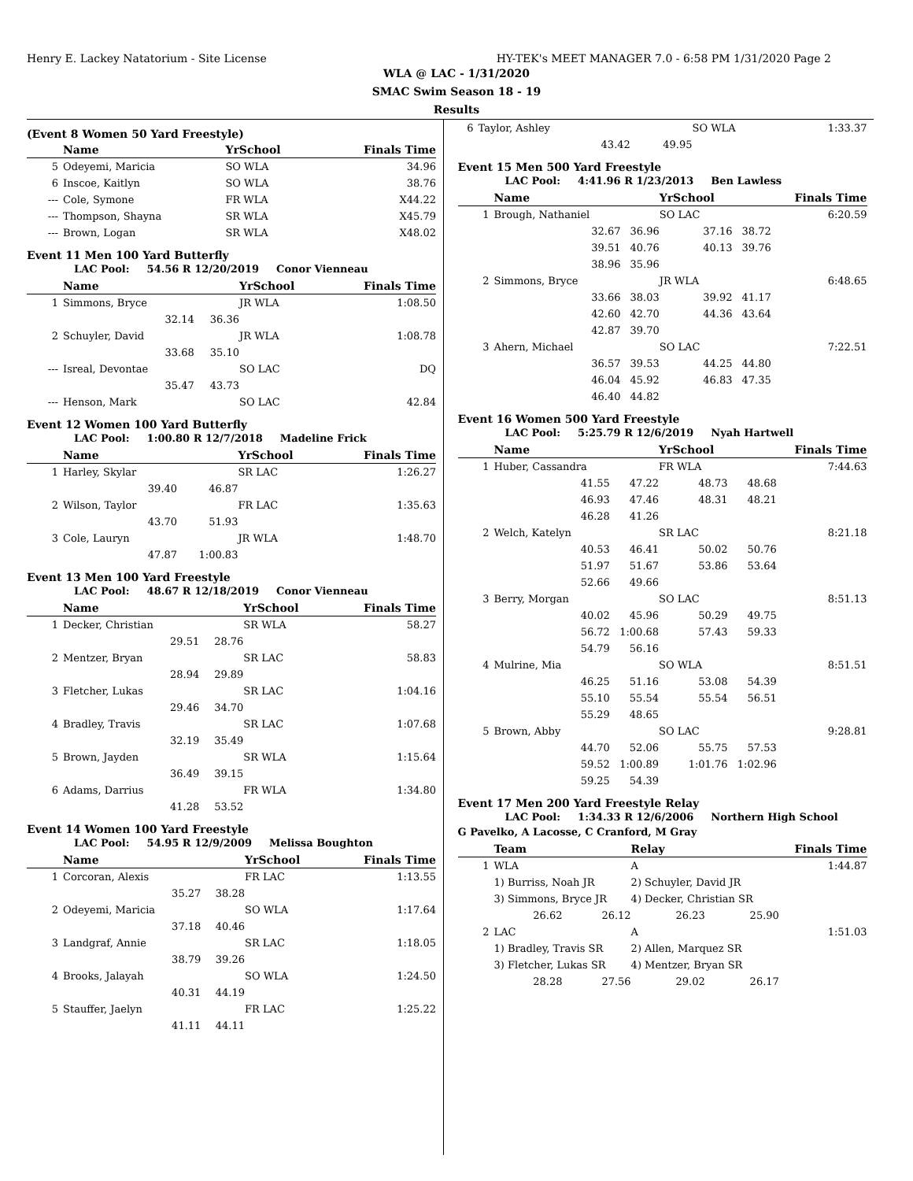Henry E. Lackey Natatorium - Site License HY-TEK's MEET MANAGER 7.0 - 6:58 PM 1/31/2020 Page 2
WLA @ LAC - 1/31/2020
SMAC Swim Season 18 - 19
Results
(Event 8 Women 50 Yard Freestyle)
| | Name | YrSchool | Finals Time |
| --- | --- | --- | --- |
| 5 | Odeyemi, Maricia | SO WLA | 34.96 |
| 6 | Inscoe, Kaitlyn | SO WLA | 38.76 |
| --- | Cole, Symone | FR WLA | X44.22 |
| --- | Thompson, Shayna | SR WLA | X45.79 |
| --- | Brown, Logan | SR WLA | X48.02 |
Event 11 Men 100 Yard Butterfly
LAC Pool: 54.56 R 12/20/2019 Conor Vienneau
| | Name | | YrSchool | Finals Time |
| --- | --- | --- | --- | --- |
| 1 | Simmons, Bryce | | JR WLA | 1:08.50 |
| | 32.14 | 36.36 | | |
| 2 | Schuyler, David | | JR WLA | 1:08.78 |
| | 33.68 | 35.10 | | |
| --- | Isreal, Devontae | | SO LAC | DQ |
| | 35.47 | 43.73 | | |
| --- | Henson, Mark | | SO LAC | 42.84 |
Event 12 Women 100 Yard Butterfly
LAC Pool: 1:00.80 R 12/7/2018 Madeline Frick
| | Name | | YrSchool | Finals Time |
| --- | --- | --- | --- | --- |
| 1 | Harley, Skylar | | SR LAC | 1:26.27 |
| | 39.40 | 46.87 | | |
| 2 | Wilson, Taylor | | FR LAC | 1:35.63 |
| | 43.70 | 51.93 | | |
| 3 | Cole, Lauryn | | JR WLA | 1:48.70 |
| | 47.87 | 1:00.83 | | |
Event 13 Men 100 Yard Freestyle
LAC Pool: 48.67 R 12/18/2019 Conor Vienneau
| | Name | | YrSchool | Finals Time |
| --- | --- | --- | --- | --- |
| 1 | Decker, Christian | | SR WLA | 58.27 |
| | 29.51 | 28.76 | | |
| 2 | Mentzer, Bryan | | SR LAC | 58.83 |
| | 28.94 | 29.89 | | |
| 3 | Fletcher, Lukas | | SR LAC | 1:04.16 |
| | 29.46 | 34.70 | | |
| 4 | Bradley, Travis | | SR LAC | 1:07.68 |
| | 32.19 | 35.49 | | |
| 5 | Brown, Jayden | | SR WLA | 1:15.64 |
| | 36.49 | 39.15 | | |
| 6 | Adams, Darrius | | FR WLA | 1:34.80 |
| | 41.28 | 53.52 | | |
Event 14 Women 100 Yard Freestyle
LAC Pool: 54.95 R 12/9/2009 Melissa Boughton
| | Name | | YrSchool | Finals Time |
| --- | --- | --- | --- | --- |
| 1 | Corcoran, Alexis | | FR LAC | 1:13.55 |
| | 35.27 | 38.28 | | |
| 2 | Odeyemi, Maricia | | SO WLA | 1:17.64 |
| | 37.18 | 40.46 | | |
| 3 | Landgraf, Annie | | SR LAC | 1:18.05 |
| | 38.79 | 39.26 | | |
| 4 | Brooks, Jalayah | | SO WLA | 1:24.50 |
| | 40.31 | 44.19 | | |
| 5 | Stauffer, Jaelyn | | FR LAC | 1:25.22 |
| | 41.11 | 44.11 | | |
| 6 | Taylor, Ashley | | SO WLA | | 1:33.37 |
| | 43.42 | 49.95 | | | |
Event 15 Men 500 Yard Freestyle
LAC Pool: 4:41.96 R 1/23/2013 Ben Lawless
| | Name | | YrSchool | | Finals Time |
| --- | --- | --- | --- | --- | --- |
| 1 | Brough, Nathaniel | | SO LAC | | 6:20.59 |
| | 32.67 | 36.96 | 37.16 | 38.72 | |
| | 39.51 | 40.76 | 40.13 | 39.76 | |
| | 38.96 | 35.96 | | | |
| 2 | Simmons, Bryce | | JR WLA | | 6:48.65 |
| | 33.66 | 38.03 | 39.92 | 41.17 | |
| | 42.60 | 42.70 | 44.36 | 43.64 | |
| | 42.87 | 39.70 | | | |
| 3 | Ahern, Michael | | SO LAC | | 7:22.51 |
| | 36.57 | 39.53 | 44.25 | 44.80 | |
| | 46.04 | 45.92 | 46.83 | 47.35 | |
| | 46.40 | 44.82 | | | |
Event 16 Women 500 Yard Freestyle
LAC Pool: 5:25.79 R 12/6/2019 Nyah Hartwell
| | Name | | YrSchool | | Finals Time |
| --- | --- | --- | --- | --- | --- |
| 1 | Huber, Cassandra | | FR WLA | | 7:44.63 |
| | 41.55 | 47.22 | 48.73 | 48.68 | |
| | 46.93 | 47.46 | 48.31 | 48.21 | |
| | 46.28 | 41.26 | | | |
| 2 | Welch, Katelyn | | SR LAC | | 8:21.18 |
| | 40.53 | 46.41 | 50.02 | 50.76 | |
| | 51.97 | 51.67 | 53.86 | 53.64 | |
| | 52.66 | 49.66 | | | |
| 3 | Berry, Morgan | | SO LAC | | 8:51.13 |
| | 40.02 | 45.96 | 50.29 | 49.75 | |
| | 56.72 | 1:00.68 | 57.43 | 59.33 | |
| | 54.79 | 56.16 | | | |
| 4 | Mulrine, Mia | | SO WLA | | 8:51.51 |
| | 46.25 | 51.16 | 53.08 | 54.39 | |
| | 55.10 | 55.54 | 55.54 | 56.51 | |
| | 55.29 | 48.65 | | | |
| 5 | Brown, Abby | | SO LAC | | 9:28.81 |
| | 44.70 | 52.06 | 55.75 | 57.53 | |
| | 59.52 | 1:00.89 | 1:01.76 | 1:02.96 | |
| | 59.25 | 54.39 | | | |
Event 17 Men 200 Yard Freestyle Relay
LAC Pool: 1:34.33 R 12/6/2006 Northern High School
G Pavelko, A Lacosse, C Cranford, M Gray
| | Team | | Relay | | Finals Time |
| --- | --- | --- | --- | --- | --- |
| 1 | WLA | | A | | 1:44.87 |
| | 1) Burriss, Noah JR | | 2) Schuyler, David JR | | |
| | 3) Simmons, Bryce JR | | 4) Decker, Christian SR | | |
| | 26.62 | 26.12 | 26.23 | 25.90 | |
| 2 | LAC | | A | | 1:51.03 |
| | 1) Bradley, Travis SR | | 2) Allen, Marquez SR | | |
| | 3) Fletcher, Lukas SR | | 4) Mentzer, Bryan SR | | |
| | 28.28 | 27.56 | 29.02 | 26.17 | |